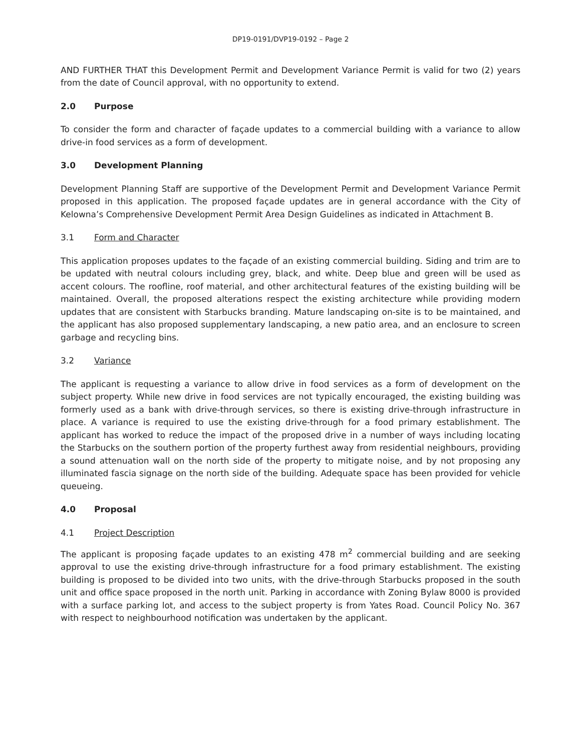DP19-0191/DVP19-0192 – Page 2
AND FURTHER THAT this Development Permit and Development Variance Permit is valid for two (2) years from the date of Council approval, with no opportunity to extend.
2.0 Purpose
To consider the form and character of façade updates to a commercial building with a variance to allow drive-in food services as a form of development.
3.0 Development Planning
Development Planning Staff are supportive of the Development Permit and Development Variance Permit proposed in this application. The proposed façade updates are in general accordance with the City of Kelowna’s Comprehensive Development Permit Area Design Guidelines as indicated in Attachment B.
3.1 Form and Character
This application proposes updates to the façade of an existing commercial building. Siding and trim are to be updated with neutral colours including grey, black, and white. Deep blue and green will be used as accent colours. The roofline, roof material, and other architectural features of the existing building will be maintained. Overall, the proposed alterations respect the existing architecture while providing modern updates that are consistent with Starbucks branding. Mature landscaping on-site is to be maintained, and the applicant has also proposed supplementary landscaping, a new patio area, and an enclosure to screen garbage and recycling bins.
3.2 Variance
The applicant is requesting a variance to allow drive in food services as a form of development on the subject property. While new drive in food services are not typically encouraged, the existing building was formerly used as a bank with drive-through services, so there is existing drive-through infrastructure in place. A variance is required to use the existing drive-through for a food primary establishment. The applicant has worked to reduce the impact of the proposed drive in a number of ways including locating the Starbucks on the southern portion of the property furthest away from residential neighbours, providing a sound attenuation wall on the north side of the property to mitigate noise, and by not proposing any illuminated fascia signage on the north side of the building. Adequate space has been provided for vehicle queueing.
4.0 Proposal
4.1 Project Description
The applicant is proposing façade updates to an existing 478 m<sup>2</sup> commercial building and are seeking approval to use the existing drive-through infrastructure for a food primary establishment. The existing building is proposed to be divided into two units, with the drive-through Starbucks proposed in the south unit and office space proposed in the north unit. Parking in accordance with Zoning Bylaw 8000 is provided with a surface parking lot, and access to the subject property is from Yates Road. Council Policy No. 367 with respect to neighbourhood notification was undertaken by the applicant.